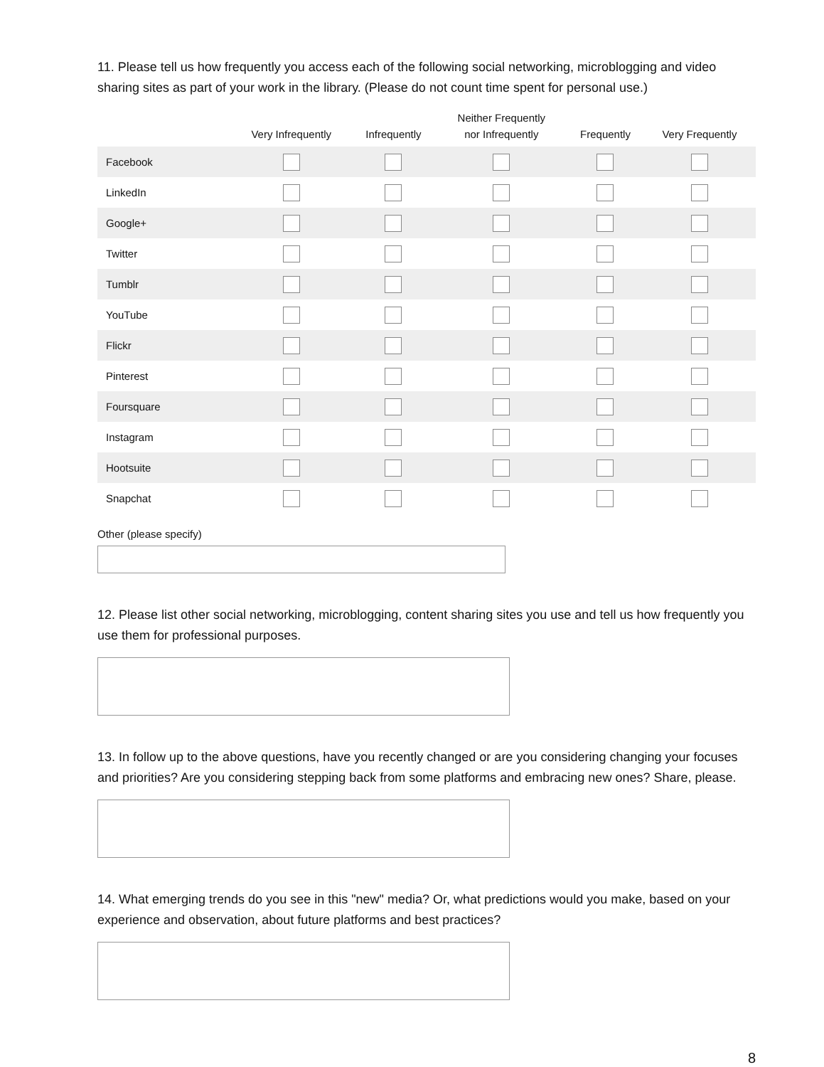11. Please tell us how frequently you access each of the following social networking, microblogging and video sharing sites as part of your work in the library. (Please do not count time spent for personal use.)
| | Very Infrequently | Infrequently | Neither Frequently nor Infrequently | Frequently | Very Frequently |
| --- | --- | --- | --- | --- | --- |
| Facebook | | | | | |
| LinkedIn | | | | | |
| Google+ | | | | | |
| Twitter | | | | | |
| Tumblr | | | | | |
| YouTube | | | | | |
| Flickr | | | | | |
| Pinterest | | | | | |
| Foursquare | | | | | |
| Instagram | | | | | |
| Hootsuite | | | | | |
| Snapchat | | | | | |
Other (please specify)
12. Please list other social networking, microblogging, content sharing sites you use and tell us how frequently you use them for professional purposes.
13. In follow up to the above questions, have you recently changed or are you considering changing your focuses and priorities? Are you considering stepping back from some platforms and embracing new ones? Share, please.
14. What emerging trends do you see in this "new" media? Or, what predictions would you make, based on your experience and observation, about future platforms and best practices?
8